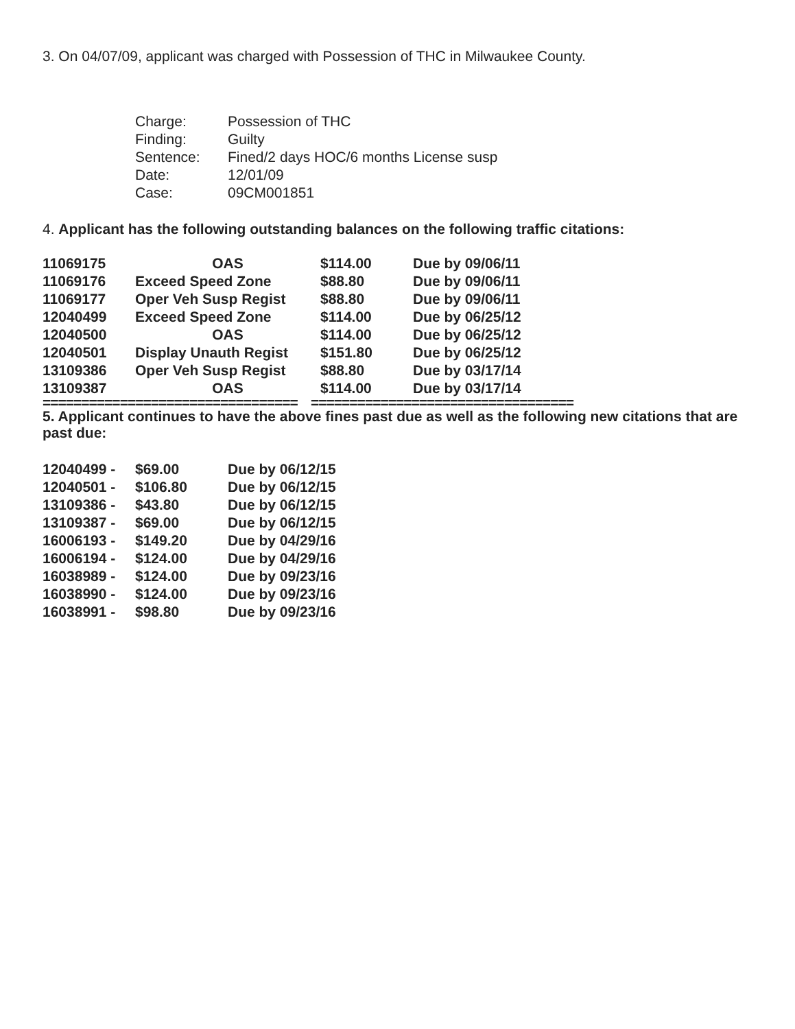3. On 04/07/09, applicant was charged with Possession of THC in Milwaukee County.
| Charge: | Possession of THC |
| Finding: | Guilty |
| Sentence: | Fined/2 days HOC/6 months License susp |
| Date: | 12/01/09 |
| Case: | 09CM001851 |
4. Applicant has the following outstanding balances on the following traffic citations:
| 11069175 | OAS | $114.00 | Due by 09/06/11 |
| 11069176 | Exceed Speed Zone | $88.80 | Due by 09/06/11 |
| 11069177 | Oper Veh Susp Regist | $88.80 | Due by 09/06/11 |
| 12040499 | Exceed Speed Zone | $114.00 | Due by 06/25/12 |
| 12040500 | OAS | $114.00 | Due by 06/25/12 |
| 12040501 | Display Unauth Regist | $151.80 | Due by 06/25/12 |
| 13109386 | Oper Veh Susp Regist | $88.80 | Due by 03/17/14 |
| 13109387 | OAS | $114.00 | Due by 03/17/14 |
================================= ==================================
5. Applicant continues to have the above fines past due as well as the following new citations that are past due:
| 12040499 - | $69.00 | Due by 06/12/15 |
| 12040501 - | $106.80 | Due by 06/12/15 |
| 13109386 - | $43.80 | Due by 06/12/15 |
| 13109387 - | $69.00 | Due by 06/12/15 |
| 16006193 - | $149.20 | Due by 04/29/16 |
| 16006194 - | $124.00 | Due by 04/29/16 |
| 16038989 - | $124.00 | Due by 09/23/16 |
| 16038990 - | $124.00 | Due by 09/23/16 |
| 16038991 - | $98.80 | Due by 09/23/16 |